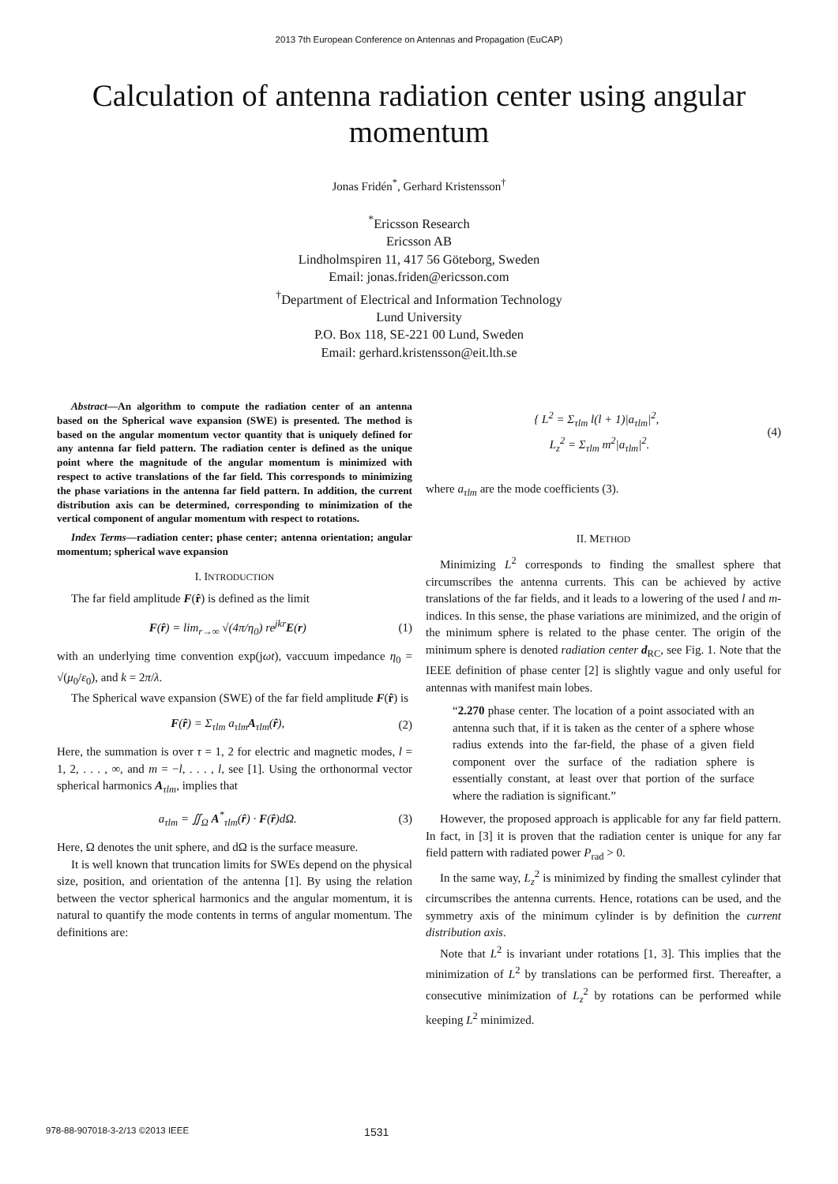2013 7th European Conference on Antennas and Propagation (EuCAP)
Calculation of antenna radiation center using angular momentum
Jonas Fridén<sup>*</sup>, Gerhard Kristensson<sup>†</sup>
<sup>*</sup> Ericsson Research
Ericsson AB
Lindholmspiren 11, 417 56 Göteborg, Sweden
Email: jonas.friden@ericsson.com
<sup>†</sup> Department of Electrical and Information Technology
Lund University
P.O. Box 118, SE-221 00 Lund, Sweden
Email: gerhard.kristensson@eit.lth.se
Abstract—An algorithm to compute the radiation center of an antenna based on the Spherical wave expansion (SWE) is presented. The method is based on the angular momentum vector quantity that is uniquely defined for any antenna far field pattern. The radiation center is defined as the unique point where the magnitude of the angular momentum is minimized with respect to active translations of the far field. This corresponds to minimizing the phase variations in the antenna far field pattern. In addition, the current distribution axis can be determined, corresponding to minimization of the vertical component of angular momentum with respect to rotations.
Index Terms—radiation center; phase center; antenna orientation; angular momentum; spherical wave expansion
I. INTRODUCTION
The far field amplitude F(r̂) is defined as the limit
F(r̂) = lim<sub>r→∞</sub> √(4π/η<sub>0</sub>) re<sup>jkr</sup>E(r) (1)
with an underlying time convention exp(jωt), vaccuum impedance η<sub>0</sub> = √(μ<sub>0</sub>/ε<sub>0</sub>), and k = 2π/λ.
The Spherical wave expansion (SWE) of the far field amplitude F(r̂) is
F(r̂) = Σ<sub>τlm</sub> a<sub>τlm</sub>A<sub>τlm</sub>(r̂), (2)
Here, the summation is over τ = 1, 2 for electric and magnetic modes, l = 1, 2, . . . , ∞, and m = −l, . . . , l, see [1]. Using the orthonormal vector spherical harmonics A<sub>τlm</sub>, implies that
a<sub>τlm</sub> = ∬<sub>Ω</sub> A<sup>*</sup><sub>τlm</sub>(r̂) · F(r̂)dΩ. (3)
Here, Ω denotes the unit sphere, and dΩ is the surface measure.
It is well known that truncation limits for SWEs depend on the physical size, position, and orientation of the antenna [1]. By using the relation between the vector spherical harmonics and the angular momentum, it is natural to quantify the mode contents in terms of angular momentum. The definitions are:
{ L<sup>2</sup> = Σ<sub>τlm</sub> l(l + 1)|a<sub>τlm</sub>|<sup>2</sup>,
L<sub>z</sub><sup>2</sup> = Σ<sub>τlm</sub> m<sup>2</sup>|a<sub>τlm</sub>|<sup>2</sup>. (4)
where a<sub>τlm</sub> are the mode coefficients (3).
II. METHOD
Minimizing L<sup>2</sup> corresponds to finding the smallest sphere that circumscribes the antenna currents. This can be achieved by active translations of the far fields, and it leads to a lowering of the used l and m-indices. In this sense, the phase variations are minimized, and the origin of the minimum sphere is related to the phase center. The origin of the minimum sphere is denoted radiation center d<sub>RC</sub>, see Fig. 1. Note that the IEEE definition of phase center [2] is slightly vague and only useful for antennas with manifest main lobes.
“2.270 phase center. The location of a point associated with an antenna such that, if it is taken as the center of a sphere whose radius extends into the far-field, the phase of a given field component over the surface of the radiation sphere is essentially constant, at least over that portion of the surface where the radiation is significant.”
However, the proposed approach is applicable for any far field pattern. In fact, in [3] it is proven that the radiation center is unique for any far field pattern with radiated power P<sub>rad</sub> > 0.
In the same way, L<sub>z</sub><sup>2</sup> is minimized by finding the smallest cylinder that circumscribes the antenna currents. Hence, rotations can be used, and the symmetry axis of the minimum cylinder is by definition the current distribution axis.
Note that L<sup>2</sup> is invariant under rotations [1, 3]. This implies that the minimization of L<sup>2</sup> by translations can be performed first. Thereafter, a consecutive minimization of L<sub>z</sub><sup>2</sup> by rotations can be performed while keeping L<sup>2</sup> minimized.
978-88-907018-3-2/13 ©2013 IEEE 1531